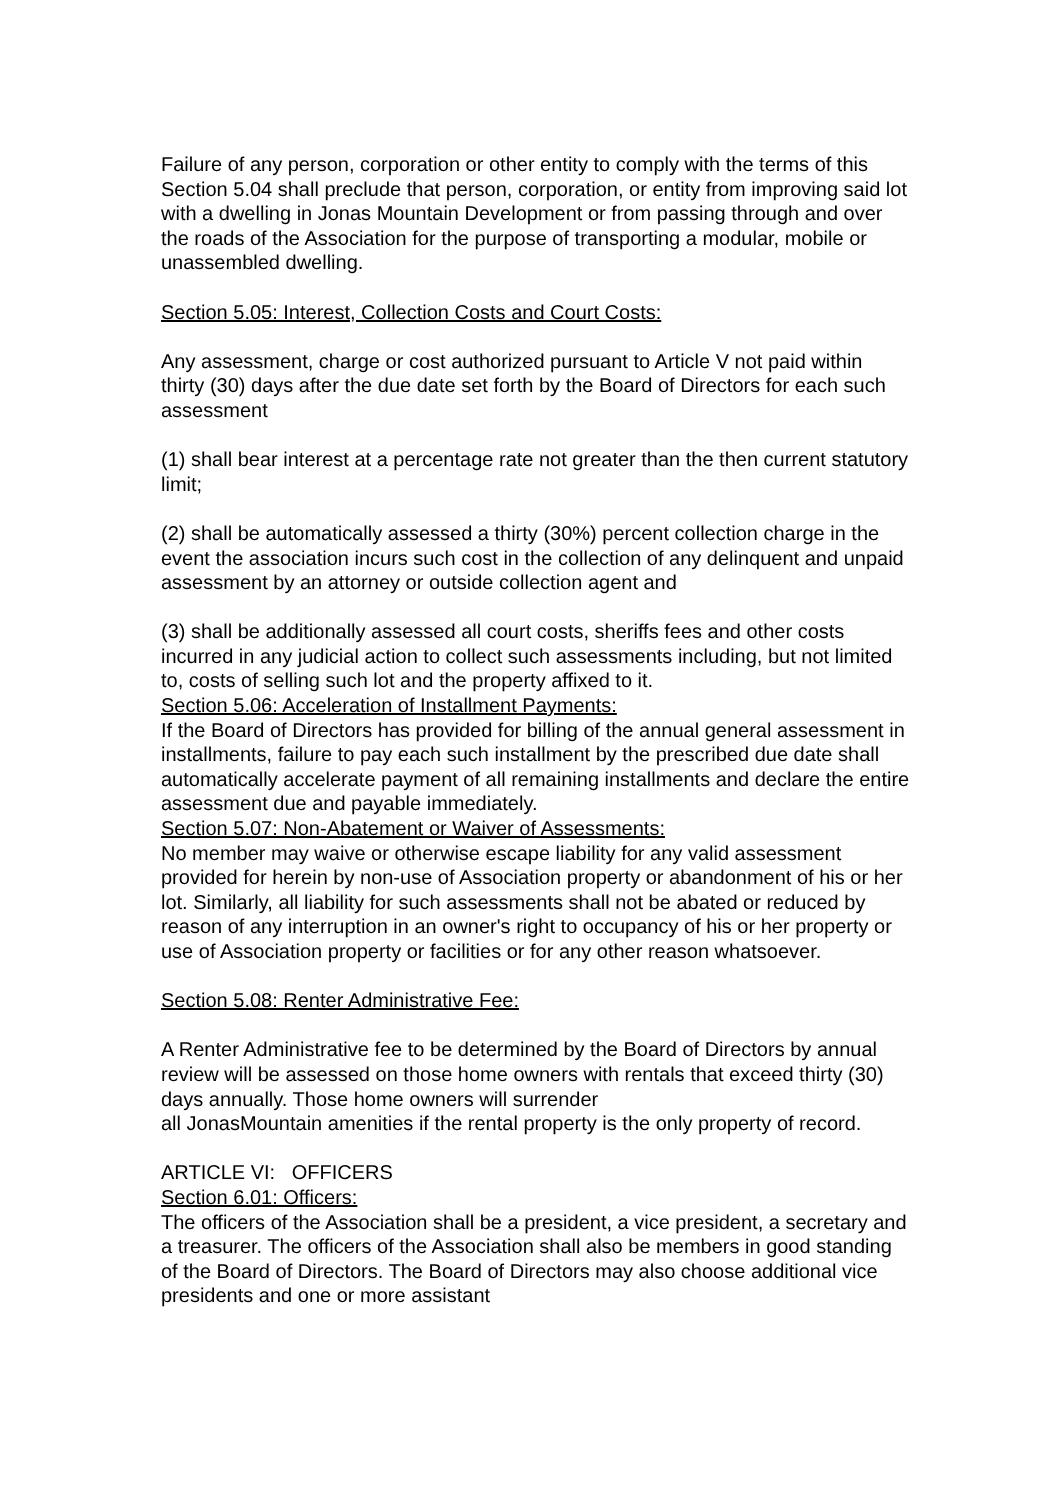Failure of any person, corporation or other entity to comply with the terms of this Section 5.04 shall preclude that person, corporation, or entity from improving said lot with a dwelling in Jonas Mountain Development or from passing through and over the roads of the Association for the purpose of transporting a modular, mobile or unassembled dwelling.
Section 5.05: Interest, Collection Costs and Court Costs:
Any assessment, charge or cost authorized pursuant to Article V not paid within thirty (30) days after the due date set forth by the Board of Directors for each such assessment
(1) shall bear interest at a percentage rate not greater than the then current statutory limit;
(2) shall be automatically assessed a thirty (30%) percent collection charge in the event the association incurs such cost in the collection of any delinquent and unpaid assessment by an attorney or outside collection agent and
(3) shall be additionally assessed all court costs, sheriffs fees and other costs incurred in any judicial action to collect such assessments including, but not limited to, costs of selling such lot and the property affixed to it.
Section 5.06: Acceleration of Installment Payments:
If the Board of Directors has provided for billing of the annual general assessment in installments, failure to pay each such installment by the prescribed due date shall automatically accelerate payment of all remaining installments and declare the entire assessment due and payable immediately.
Section 5.07: Non-Abatement or Waiver of Assessments:
No member may waive or otherwise escape liability for any valid assessment provided for herein by non-use of Association property or abandonment of his or her lot. Similarly, all liability for such assessments shall not be abated or reduced by reason of any interruption in an owner's right to occupancy of his or her property or use of Association property or facilities or for any other reason whatsoever.
Section 5.08: Renter Administrative Fee:
A Renter Administrative fee to be determined by the Board of Directors by annual review will be assessed on those home owners with rentals that exceed thirty (30) days annually. Those home owners will surrender
all JonasMountain amenities if the rental property is the only property of record.
ARTICLE VI: OFFICERS
Section 6.01: Officers:
The officers of the Association shall be a president, a vice president, a secretary and a treasurer. The officers of the Association shall also be members in good standing of the Board of Directors. The Board of Directors may also choose additional vice presidents and one or more assistant